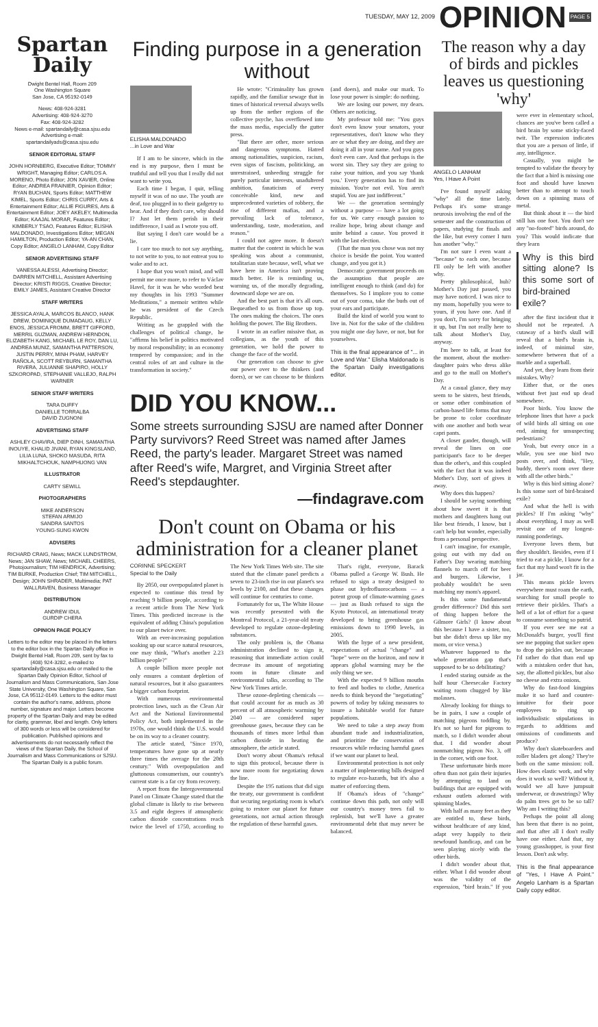TUESDAY, MAY 12, 2009 OPINION PAGE 5
Spartan Daily
Dwight Bentel Hall, Room 209
One Washington Square
San Jose, CA 95192-0149
News: 408-924-3281
Advertising: 408-924-3270
Fax: 408-924-3282
News e-mail: spartandaily@casa.sjsu.edu
Advertising e-mail: spartandailyads@casa.sjsu.edu
SENIOR EDITORIAL STAFF
JOHN HORNBERG, Executive Editor; TOMMY WRIGHT, Managing Editor; CARLOS A. MORENO, Photo Editor; JON XAVIER, Online Editor; ANDREA FRAINIER, Opinion Editor; RYAN BUCHAN, Sports Editor; MATTHEW KIMEL, Sports Editor; CHRIS CURRY, Arts & Entertainment Editor; ALLIE FIGURES, Arts & Entertainment Editor; JOEY AKELEY, Multimedia Editor; KAAJAL MORAR, Features Editor; KIMBERLY TSAO, Features Editor; ELISHA MALDONADO, Investigations Editor; MEGAN HAMILTON, Production Editor; YA-AN CHAN, Copy Editor; ANGELO LANHAM, Copy Editor
SENIOR ADVERTISING STAFF
VANESSA ALESSI, Advertising Director; DARREN MITCHELL, Assistant Advertising Director; KRISTI RIGGS, Creative Director; EMILY JAMES, Assistant Creative Director
STAFF WRITERS
JESSICA AYALA, MARCOS BLANCO, HANK DREW, DOMINIQUE DUMADAUG, KELLY ENOS, JESSICA FROMM, BRETT GIFFORD, MERRIL GUZMAN, ANDREW HERNDON, ELIZABETH KANG, MICHAEL LE ROY, DAN LU, ANDREA MUNIZ, SAMANTHA PATTERSON, JUSTIN PERRY, MINH PHAM, HARVEY RAÑOLA, SCOTT REYBURN, SAMANTHA RIVERA, JULIANNE SHAPIRO, HOLLY SZKOROPAD, STEPHANIE VALLEJO, RALPH WARNER
SENIOR STAFF WRITERS
TARA DUFFY
DANIELLE TORRALBA
DAVID ZUGNONI
ADVERTISING STAFF
ASHLEY CHAVIRA, DIEP DINH, SAMANTHA INOUYE, KHALID JIVANI, RYAN KINGSLAND, LILIA LUNA, SHOKO MASUDA, RITA MIKHALTCHOUK, NAMPHUONG VAN
ILLUSTRATOR
CARTY SEWILL
PHOTOGRAPHERS
MIKE ANDERSON
STEFAN ARMIJO
SANDRA SANTOS
YOUNG-SUNG KWON
ADVISERS
RICHARD CRAIG, News; MACK LUNDSTROM, News; JAN SHAW, News; MICHAEL CHEERS, Photojournalism; TIM HENDRICK, Advertising; TIM BURKE, Production Chief; TIM MITCHELL, Design; JOHN SHRADER, Multimedia; PAT WALLRAVEN, Business Manager
DISTRIBUTION
ANDREW IDUL
GURDIP CHERA
OPINION PAGE POLICY
Letters to the editor may be placed in the letters to the editor box in the Spartan Daily office in Dwight Bentel Hall, Room 209, sent by fax to (408) 924-3282, e-mailed to spartandaily@casa.sjsu.edu or mailed to the Spartan Daily Opinion Editor, School of Journalism and Mass Communications, San Jose State University, One Washington Square, San Jose, CA 95112-0149. Letters to the editor must contain the author's name, address, phone number, signature and major. Letters become property of the Spartan Daily and may be edited for clarity, grammar, libel and length. Only letters of 300 words or less will be considered for publication. Published opinions and advertisements do not necessarily reflect the views of the Spartan Daily, the School of Journalism and Mass Communications or SJSU. The Spartan Daily is a public forum.
Finding purpose in a generation without
ELISHA MALDONADO
...in Love and War
If I am to be sincere, which in the end is my purpose, then I must be truthful and tell you that I really did not want to write you.
Each time I began, I quit, telling myself it was of no use. The youth are deaf, too plugged in to their gadgetry to hear. And if they don't care, why should I? Just let them perish in their indifference, I said as I wrote you off.
But saying I don't care would be a lie.
I care too much to not say anything, to not write to you, to not entreat you to wake and to act.
I hope that you won't mind, and will permit me once more, to refer to Václav Havel, for it was he who worded best my thoughts in his 1993 "Summer Meditations," a memoir written while he was president of the Czech Republic.
Writing as he grappled with the challenges of political change, he "affirms his belief in politics motivated by moral responsibility; in an economy tempered by compassion; and in the central roles of art and culture in the transformation in society."
He wrote: "Criminality has grown rapidly, and the familiar sewage that in times of historical reversal always wells up from the nether regions of the collective psyche, has overflowed into the mass media, especially the gutter press.
"But there are other, more serious and dangerous symptoms. Hatred among nationalities, suspicion, racism, even signs of fascism, politicking, an unrestrained, unheeding struggle for purely particular interests, unadultered ambition, fanaticism of every conceivable kind, new and unprecedented varieties of robbery, the rise of different mafias, and a prevailing lack of tolerance, understanding, taste, moderation, and reason."
I could not agree more. It doesn't matter that the context in which he was speaking was about a communist, totalitarian state because, well, what we have here in America isn't proving much better. He is reminding us, warning us, of the morally degrading, downward slope we are on.
And the best part is that it's all ours. Bequeathed to us from those up top. The ones making the choices. The ones holding the power. The Big Brothers.
I wrote in an earlier missive that, as collegians, as the youth of this generation, we hold the power to change the face of the world.
Our generation can choose to give our power over to the thinkers (and doers), or we can choose to be thinkers (and doers), and make our mark. To lose your power is simple: do nothing.
We are losing our power, my dears. Others are noticing.
My professor told me: "You guys don't even know your senators, your representatives, don't know who they are or what they are doing, and they are doing it all in your name. And you guys don't even care. And that perhaps is the worst sin. They say they are going to raise your tuition, and you say 'thank you.' Every generation has to find its mission. You're not evil. You aren't stupid. You are just indifferent."
We — the generation seemingly without a purpose — have a lot going for us. We carry enough passion to realize hope, bring about change and unite behind a cause. You proved it with the last election.
(That the man you chose was not my choice is beside the point. You wanted change, and you got it.)
Democratic government proceeds on the assumption that people are intelligent enough to think (and do) for themselves. So I implore you to come out of your coma, take the buds out of your ears and participate.
Build the kind of world you want to live in. Not for the sake of the children you might one day have, or not, but for yourselves.
This is the final appearance of "... in Love and War." Elisha Maldonado is the Spartan Daily investigations editor.
DID YOU KNOW...
Some streets surrounding SJSU are named after Donner Party survivors? Reed Street was named after James Reed, the party's leader. Margaret Street was named after Reed's wife, Margret, and Virginia Street after Reed's stepdaughter.
—findagrave.com
Don't count on Obama or his administration for a cleaner planet
CORINNE SPECKERT
Special to the Daily
By 2050, our overpopulated planet is expected to continue this trend by reaching 9 billion people, according to a recent article from The New York Times. This predicted increase is the equivalent of adding China's population to our planet twice over.
With an ever-increasing population soaking up our scarce natural resources, one may think, "What's another 2.23 billion people?"
A couple billion more people not only ensures a constant depletion of natural resources, but it also guarantees a bigger carbon footprint.
With numerous environmental protection laws, such as the Clean Air Act and the National Environmental Policy Act, both implemented in the 1970s, one would think the U.S. would be on its way to a cleaner country.
The article stated, "Since 1970, temperatures have gone up at nearly three times the average for the 20th century." With overpopulation and gluttonous consumerism, our country's current state is a far cry from recovery.
A report from the Intergovernmental Panel on Climate Change stated that the global climate is likely to rise between 3.5 and eight degrees if atmospheric carbon dioxide concentrations reach twice the level of 1750, according to The New York Times Web site. The site stated that the climate panel predicts a seven to 23-inch rise in our planet's sea levels by 2100, and that these changes will continue for centuries to come.
Fortunately for us, The White House was recently presented with the Montreal Protocol, a 21-year-old treaty developed to regulate ozone-depleting substances.
The only problem is, the Obama administration declined to sign it, reasoning that immediate action could decrease its amount of negotiating room in future climate and environmental talks, according to The New York Times article.
These ozone-depleting chemicals — that could account for as much as 30 percent of all atmospheric warming by 2040 — are considered super greenhouse gases, because they can be thousands of times more lethal than carbon dioxide in heating the atmosphere, the article stated.
Don't worry about Obama's refusal to sign this protocol, because there is now more room for negotiating down the line.
Despite the 195 nations that did sign the treaty, our government is confident that securing negotiating room is what's going to restore our planet for future generations, not actual action through the regulation of these harmful gases.
That's right, everyone, Barack Obama pulled a George W. Bush. He refused to sign a treaty designed to phase out hydrofluorocarbons — a potent group of climate-warming gases — just as Bush refused to sign the Kyoto Protocol, an international treaty developed to bring greenhouse gas emissions down to 1990 levels, in 2005.
With the hype of a new president, expectations of actual "change" and "hope" were on the horizon, and now it appears global warming may be the only thing we see.
With the expected 9 billion mouths to feed and bodies to clothe, America needs to think beyond the "negotiating" powers of today by taking measures to insure a habitable world for future populations.
We need to take a step away from abundant trade and industrialization, and prioritize the conservation of resources while reducing harmful gases if we want our planet to heal.
Environmental protection is not only a matter of implementing bills designed to regulate eco-hazards, but it's also a matter of enforcing them.
If Obama's ideas of "change" continue down this path, not only will our country's money trees fail to replenish, but we'll have a greater environmental debt that may never be balanced.
The reason why a day of birds and pickles leaves us questioning 'why'
ANGELO LANHAM
Yes, I Have A Point
I've found myself asking "why" all the time lately. Perhaps it's some strange neurosis involving the end of the semester and the construction of papers, studying for finals and the like, but every corner I turn has another "why."
I'm not sure I even want a "because" to each one, because I'll only be left with another why.
Pretty philosophical, huh? Mother's Day just passed, you may have noticed. I was nice to my mom, hopefully you were to yours, if you have one. And if you don't, I'm sorry for bringing it up, but I'm not really here to talk about Mother's Day, anyway.
I'm here to talk, at least for the moment, about the mother-daughter pairs who dress alike and go to the mall on Mother's Day.
At a casual glance, they may seem to be sisters, best friends, or some other combination of carbon-based life forms that may be prone to color coordinate with one another and both wear capri pants.
A closer gander, though, will reveal the lines on one participant's face to be deeper than the other's, and this coupled with the fact that it was indeed Mother's Day, sort of gives it away.
Why does this happen?
I should be saying something about how sweet it is that mothers and daughters hang out like best friends, I know, but I can't help but wonder, especially from a personal perspective.
I can't imagine, for example, going out with my dad on Father's Day wearing matching flannels to march off for beer and burgers. Likewise, I probably wouldn't be seen matching my mom's apparel.
Is this some fundamental gender difference? Did this sort of thing happen before the Gilmore Girls? (I know about this because I have a sister, too, but she didn't dress up like my mom, or vice versa.)
Whatever happened to the whole generation gap that's supposed to be so debilitating?
I ended staring outside as the half hour Cheesecake Factory waiting room chugged by like molasses.
Already looking for things to be in pairs, I saw a couple of matching pigeons toddling by. It's not so hard for pigeons to match, so I didn't wonder about that. I did wonder about nonmatching pigeon No. 3, off in the corner, with one foot.
These unfortunate birds more often than not gain their injuries by attempting to land on buildings that are equipped with exhaust outlets adorned with spinning blades.
With half as many feet as they are entitled to, these birds, without healthcare of any kind, adapt very happily to their newfound handicap, and can be seen playing nicely with the other birds.
I didn't wonder about that, either. What I did wonder about was the validity of the expression, "bird brain." If you were ever in elementary school, chances are you've been called a bird brain by some sticky-faced twit. The expression indicates that you are a person of little, if any, intelligence.
Casually, you might be tempted to validate the theory by the fact that a bird is missing one foot and should have known better than to attempt to touch down on a spinning mass of metal.
But think about it — the bird still has one foot. You don't see any "no-footed" birds around, do you? This would indicate that they learn
Why is this bird sitting alone? Is this some sort of bird-brained exile?
after the first incident that it should not be repeated. A cutaway of a bird's skull will reveal that a bird's brain is, indeed, of minimal size, somewhere between that of a marble and a superball.
And yet, they learn from their mistakes. Why?
Either that, or the ones without feet just end up dead somewhere.
Poor birds. You know the telephone lines that have a pack of wild birds all sitting on one end, aiming for unsuspecting pedestrians?
Yeah, but every once in a while, you see one bird two posts over, and think, "Hey, buddy, there's room over there with all the other birds."
Why is this bird sitting alone? Is this some sort of bird-brained exile?
And what the hell is with pickles? If I'm asking "why" about everything, I may as well revisit one of my longest-running ponderings.
Everyone loves them, but they shouldn't. Besides, even if I tried to eat a pickle, I know for a fact that my hand won't fit in the jar.
This means pickle lovers everywhere must roam the earth, searching for small people to retrieve their pickles. That's a hell of a lot of effort for a quest to consume something so putrid.
If you ever see me eat a McDonald's burger, you'll first see me popping that sucker open to drop the pickles out, because I'd rather do that than end up with a mistaken order that has, say, the allotted pickles, but also no cheese and extra onions.
Why do fast-food kingpins make it so hard and counter-intuitive for their poor employees to ring up individualistic stipulations in regards to additions and omissions of condiments and produce?
Why don't skateboarders and roller bladers get along? They're both on the same mission: roll. How does elastic work, and why does it work so well? Without it, would we all have jumpsuit underwear, or drawstrings? Why do palm trees get to be so tall? Why am I writing this?
Perhaps the point all along has been that there is no point, and that after all I don't really have one either. And that, my young grasshopper, is your first lesson. Don't ask why.
This is the final appearance of "Yes, I Have A Point." Angelo Lanham is a Spartan Daily copy editor.